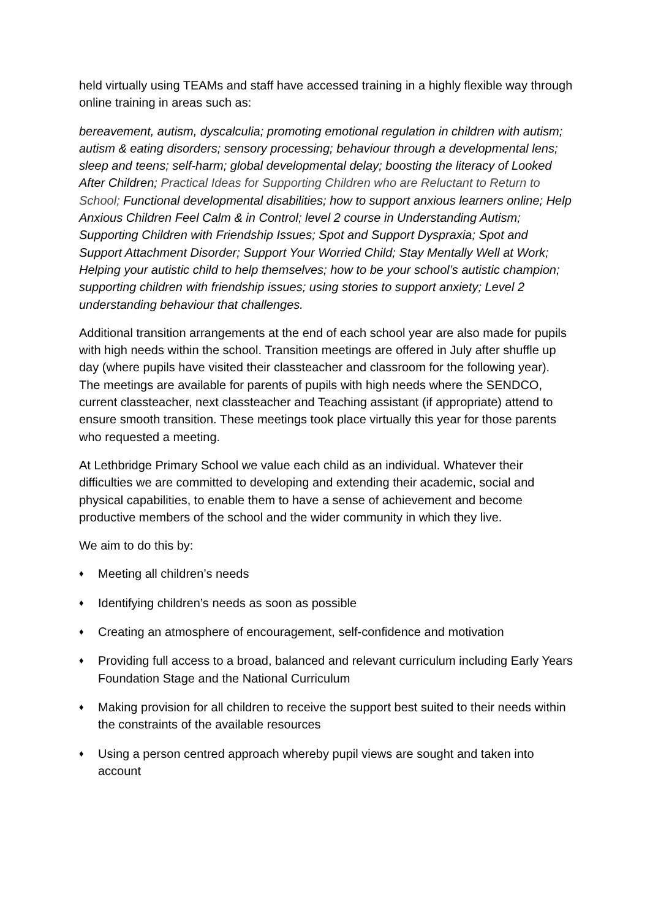held virtually using TEAMs and staff have accessed training in a highly flexible way through online training in areas such as:
bereavement, autism, dyscalculia; promoting emotional regulation in children with autism; autism & eating disorders; sensory processing; behaviour through a developmental lens; sleep and teens; self-harm; global developmental delay; boosting the literacy of Looked After Children; Practical Ideas for Supporting Children who are Reluctant to Return to School; Functional developmental disabilities; how to support anxious learners online; Help Anxious Children Feel Calm & in Control; level 2 course in Understanding Autism; Supporting Children with Friendship Issues; Spot and Support Dyspraxia; Spot and Support Attachment Disorder; Support Your Worried Child; Stay Mentally Well at Work; Helping your autistic child to help themselves; how to be your school’s autistic champion; supporting children with friendship issues; using stories to support anxiety; Level 2 understanding behaviour that challenges.
Additional transition arrangements at the end of each school year are also made for pupils with high needs within the school. Transition meetings are offered in July after shuffle up day (where pupils have visited their classteacher and classroom for the following year). The meetings are available for parents of pupils with high needs where the SENDCO, current classteacher, next classteacher and Teaching assistant (if appropriate) attend to ensure smooth transition. These meetings took place virtually this year for those parents who requested a meeting.
At Lethbridge Primary School we value each child as an individual. Whatever their difficulties we are committed to developing and extending their academic, social and physical capabilities, to enable them to have a sense of achievement and become productive members of the school and the wider community in which they live.
We aim to do this by:
♦ Meeting all children’s needs
♦ Identifying children’s needs as soon as possible
♦ Creating an atmosphere of encouragement, self-confidence and motivation
♦ Providing full access to a broad, balanced and relevant curriculum including Early Years Foundation Stage and the National Curriculum
♦ Making provision for all children to receive the support best suited to their needs within the constraints of the available resources
♦ Using a person centred approach whereby pupil views are sought and taken into account